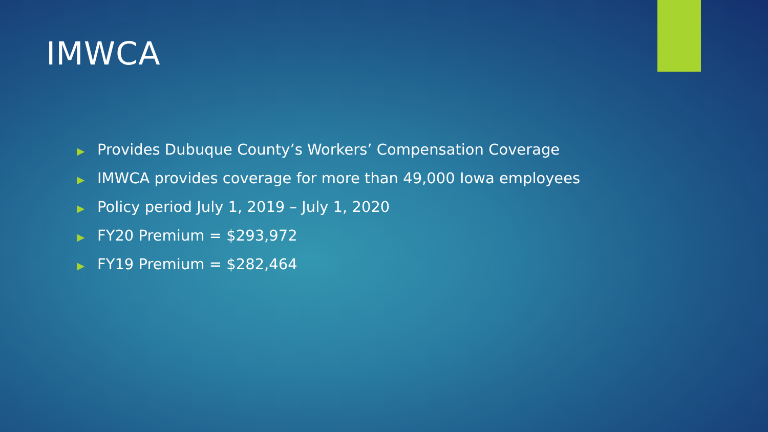IMWCA
▶ Provides Dubuque County’s Workers’ Compensation Coverage
▶ IMWCA provides coverage for more than 49,000 Iowa employees
▶ Policy period July 1, 2019 – July 1, 2020
▶ FY20 Premium = $293,972
▶ FY19 Premium = $282,464